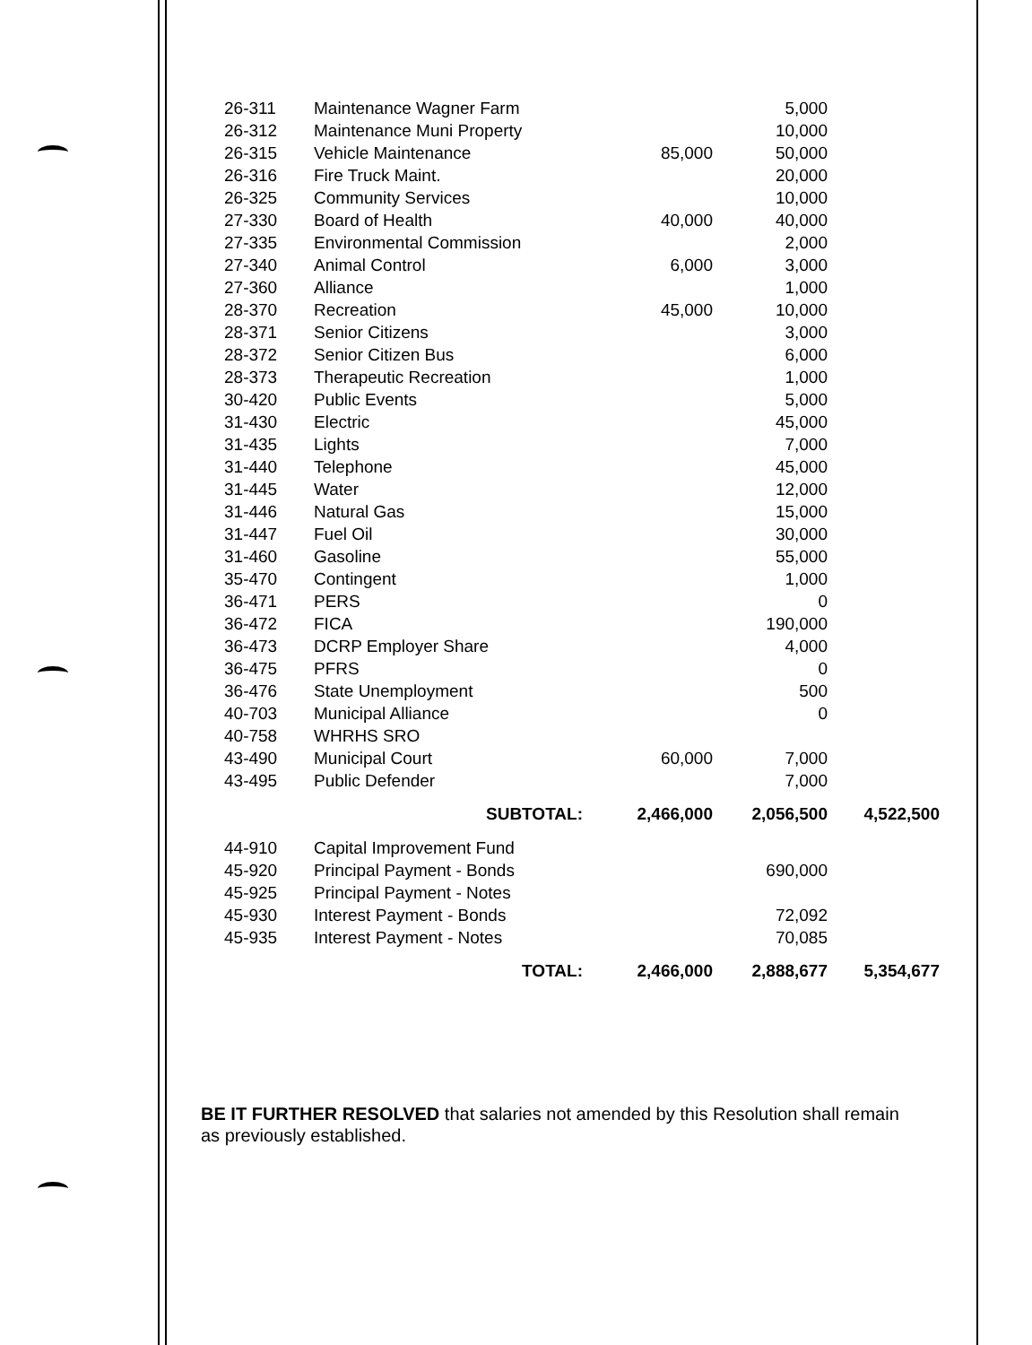| 26-311 | Maintenance Wagner Farm | | 5,000 | |
| 26-312 | Maintenance Muni Property | | 10,000 | |
| 26-315 | Vehicle Maintenance | 85,000 | 50,000 | |
| 26-316 | Fire Truck Maint. | | 20,000 | |
| 26-325 | Community Services | | 10,000 | |
| 27-330 | Board of Health | 40,000 | 40,000 | |
| 27-335 | Environmental Commission | | 2,000 | |
| 27-340 | Animal Control | 6,000 | 3,000 | |
| 27-360 | Alliance | | 1,000 | |
| 28-370 | Recreation | 45,000 | 10,000 | |
| 28-371 | Senior Citizens | | 3,000 | |
| 28-372 | Senior Citizen Bus | | 6,000 | |
| 28-373 | Therapeutic Recreation | | 1,000 | |
| 30-420 | Public Events | | 5,000 | |
| 31-430 | Electric | | 45,000 | |
| 31-435 | Lights | | 7,000 | |
| 31-440 | Telephone | | 45,000 | |
| 31-445 | Water | | 12,000 | |
| 31-446 | Natural Gas | | 15,000 | |
| 31-447 | Fuel Oil | | 30,000 | |
| 31-460 | Gasoline | | 55,000 | |
| 35-470 | Contingent | | 1,000 | |
| 36-471 | PERS | | 0 | |
| 36-472 | FICA | | 190,000 | |
| 36-473 | DCRP Employer Share | | 4,000 | |
| 36-475 | PFRS | | 0 | |
| 36-476 | State Unemployment | | 500 | |
| 40-703 | Municipal Alliance | | 0 | |
| 40-758 | WHRHS SRO | | | |
| 43-490 | Municipal Court | 60,000 | 7,000 | |
| 43-495 | Public Defender | | 7,000 | |
| | SUBTOTAL: | 2,466,000 | 2,056,500 | 4,522,500 |
| 44-910 | Capital Improvement Fund | | | |
| 45-920 | Principal Payment - Bonds | | 690,000 | |
| 45-925 | Principal Payment - Notes | | | |
| 45-930 | Interest Payment - Bonds | | 72,092 | |
| 45-935 | Interest Payment - Notes | | 70,085 | |
| | TOTAL: | 2,466,000 | 2,888,677 | 5,354,677 |
BE IT FURTHER RESOLVED that salaries not amended by this Resolution shall remain as previously established.